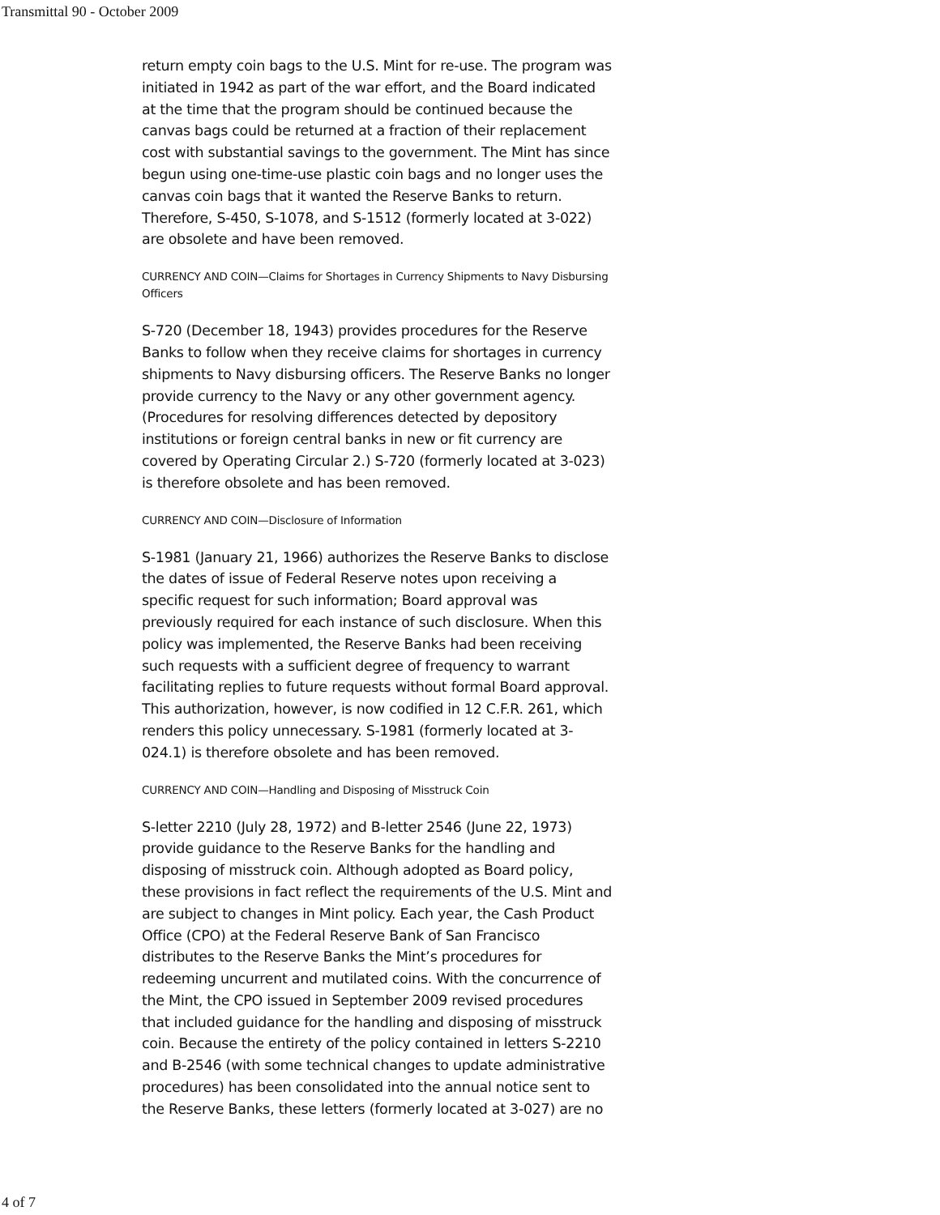Transmittal 90 - October 2009
return empty coin bags to the U.S. Mint for re-use. The program was initiated in 1942 as part of the war effort, and the Board indicated at the time that the program should be continued because the canvas bags could be returned at a fraction of their replacement cost with substantial savings to the government. The Mint has since begun using one-time-use plastic coin bags and no longer uses the canvas coin bags that it wanted the Reserve Banks to return. Therefore, S-450, S-1078, and S-1512 (formerly located at 3-022) are obsolete and have been removed.
CURRENCY AND COIN—Claims for Shortages in Currency Shipments to Navy Disbursing Officers
S-720 (December 18, 1943) provides procedures for the Reserve Banks to follow when they receive claims for shortages in currency shipments to Navy disbursing officers. The Reserve Banks no longer provide currency to the Navy or any other government agency. (Procedures for resolving differences detected by depository institutions or foreign central banks in new or fit currency are covered by Operating Circular 2.) S-720 (formerly located at 3-023) is therefore obsolete and has been removed.
CURRENCY AND COIN—Disclosure of Information
S-1981 (January 21, 1966) authorizes the Reserve Banks to disclose the dates of issue of Federal Reserve notes upon receiving a specific request for such information; Board approval was previously required for each instance of such disclosure. When this policy was implemented, the Reserve Banks had been receiving such requests with a sufficient degree of frequency to warrant facilitating replies to future requests without formal Board approval. This authorization, however, is now codified in 12 C.F.R. 261, which renders this policy unnecessary. S-1981 (formerly located at 3-024.1) is therefore obsolete and has been removed.
CURRENCY AND COIN—Handling and Disposing of Misstruck Coin
S-letter 2210 (July 28, 1972) and B-letter 2546 (June 22, 1973) provide guidance to the Reserve Banks for the handling and disposing of misstruck coin. Although adopted as Board policy, these provisions in fact reflect the requirements of the U.S. Mint and are subject to changes in Mint policy. Each year, the Cash Product Office (CPO) at the Federal Reserve Bank of San Francisco distributes to the Reserve Banks the Mint’s procedures for redeeming uncurrent and mutilated coins. With the concurrence of the Mint, the CPO issued in September 2009 revised procedures that included guidance for the handling and disposing of misstruck coin. Because the entirety of the policy contained in letters S-2210 and B-2546 (with some technical changes to update administrative procedures) has been consolidated into the annual notice sent to the Reserve Banks, these letters (formerly located at 3-027) are no
4 of 7